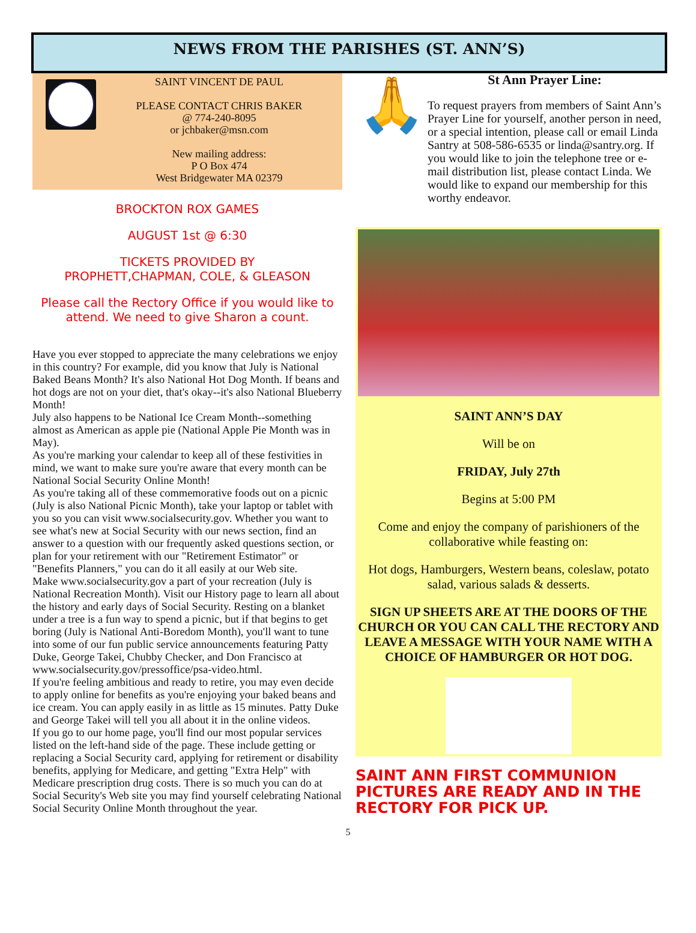NEWS FROM THE PARISHES (ST. ANN’S)
SAINT VINCENT DE PAUL
PLEASE CONTACT CHRIS BAKER
@ 774-240-8095
or jchbaker@msn.com
New mailing address:
P O Box 474
West Bridgewater MA 02379
BROCKTON ROX GAMES
AUGUST 1st @ 6:30
TICKETS PROVIDED BY
PROPHETT,CHAPMAN, COLE, & GLEASON
Please call the Rectory Office if you would like to attend. We need to give Sharon a count.
Have you ever stopped to appreciate the many celebrations we enjoy in this country? For example, did you know that July is National Baked Beans Month? It's also National Hot Dog Month. If beans and hot dogs are not on your diet, that's okay--it's also National Blueberry Month!
July also happens to be National Ice Cream Month--something almost as American as apple pie (National Apple Pie Month was in May).
As you're marking your calendar to keep all of these festivities in mind, we want to make sure you're aware that every month can be National Social Security Online Month!
As you're taking all of these commemorative foods out on a picnic (July is also National Picnic Month), take your laptop or tablet with you so you can visit www.socialsecurity.gov. Whether you want to see what's new at Social Security with our news section, find an answer to a question with our frequently asked questions section, or plan for your retirement with our "Retirement Estimator" or "Benefits Planners," you can do it all easily at our Web site.
Make www.socialsecurity.gov a part of your recreation (July is National Recreation Month). Visit our History page to learn all about the history and early days of Social Security. Resting on a blanket under a tree is a fun way to spend a picnic, but if that begins to get boring (July is National Anti-Boredom Month), you'll want to tune into some of our fun public service announcements featuring Patty Duke, George Takei, Chubby Checker, and Don Francisco at www.socialsecurity.gov/pressoffice/psa-video.html.
If you're feeling ambitious and ready to retire, you may even decide to apply online for benefits as you're enjoying your baked beans and ice cream. You can apply easily in as little as 15 minutes. Patty Duke and George Takei will tell you all about it in the online videos.
If you go to our home page, you'll find our most popular services listed on the left-hand side of the page. These include getting or replacing a Social Security card, applying for retirement or disability benefits, applying for Medicare, and getting "Extra Help" with Medicare prescription drug costs. There is so much you can do at Social Security's Web site you may find yourself celebrating National Social Security Online Month throughout the year.
🙏
St Ann Prayer Line:
To request prayers from members of Saint Ann’s Prayer Line for yourself, another person in need, or a special intention, please call or email Linda Santry at 508-586-6535 or linda@santry.org. If you would like to join the telephone tree or e-mail distribution list, please contact Linda. We would like to expand our membership for this worthy endeavor.
SAINT ANN’S DAY
Will be on
FRIDAY, July 27th
Begins at 5:00 PM
Come and enjoy the company of parishioners of the collaborative while feasting on:
Hot dogs, Hamburgers, Western beans, coleslaw, potato salad, various salads & desserts.
SIGN UP SHEETS ARE AT THE DOORS OF THE CHURCH OR YOU CAN CALL THE RECTORY AND LEAVE A MESSAGE WITH YOUR NAME WITH A CHOICE OF HAMBURGER OR HOT DOG.
SAINT ANN FIRST COMMUNION PICTURES ARE READY AND IN THE RECTORY FOR PICK UP.
5